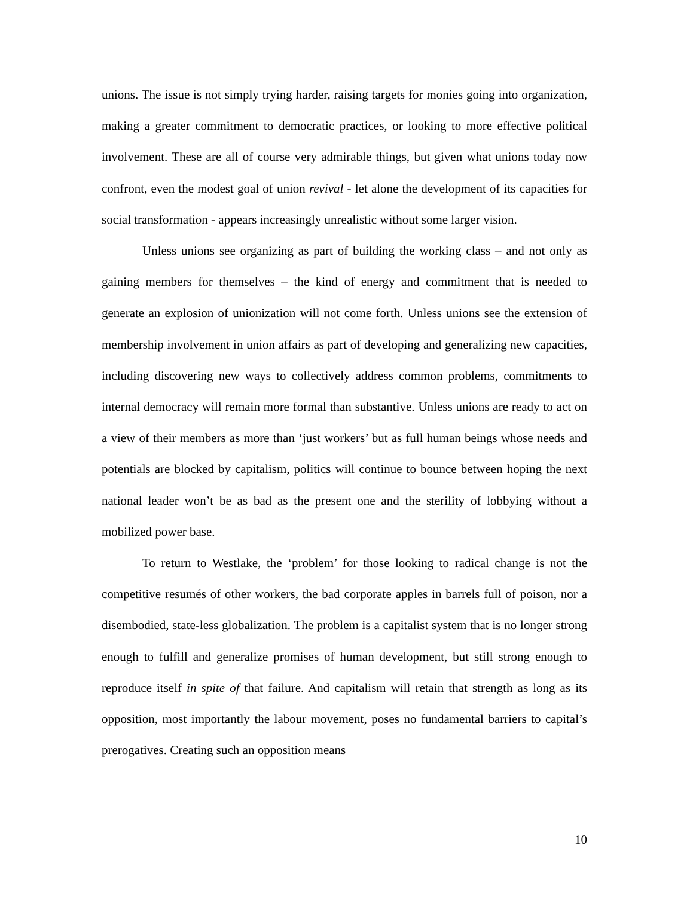unions. The issue is not simply trying harder, raising targets for monies going into organization, making a greater commitment to democratic practices, or looking to more effective political involvement. These are all of course very admirable things, but given what unions today now confront, even the modest goal of union revival - let alone the development of its capacities for social transformation - appears increasingly unrealistic without some larger vision.
Unless unions see organizing as part of building the working class – and not only as gaining members for themselves – the kind of energy and commitment that is needed to generate an explosion of unionization will not come forth. Unless unions see the extension of membership involvement in union affairs as part of developing and generalizing new capacities, including discovering new ways to collectively address common problems, commitments to internal democracy will remain more formal than substantive. Unless unions are ready to act on a view of their members as more than ‘just workers’ but as full human beings whose needs and potentials are blocked by capitalism, politics will continue to bounce between hoping the next national leader won’t be as bad as the present one and the sterility of lobbying without a mobilized power base.
To return to Westlake, the ‘problem’ for those looking to radical change is not the competitive resumés of other workers, the bad corporate apples in barrels full of poison, nor a disembodied, state-less globalization. The problem is a capitalist system that is no longer strong enough to fulfill and generalize promises of human development, but still strong enough to reproduce itself in spite of that failure. And capitalism will retain that strength as long as its opposition, most importantly the labour movement, poses no fundamental barriers to capital’s prerogatives. Creating such an opposition means
10